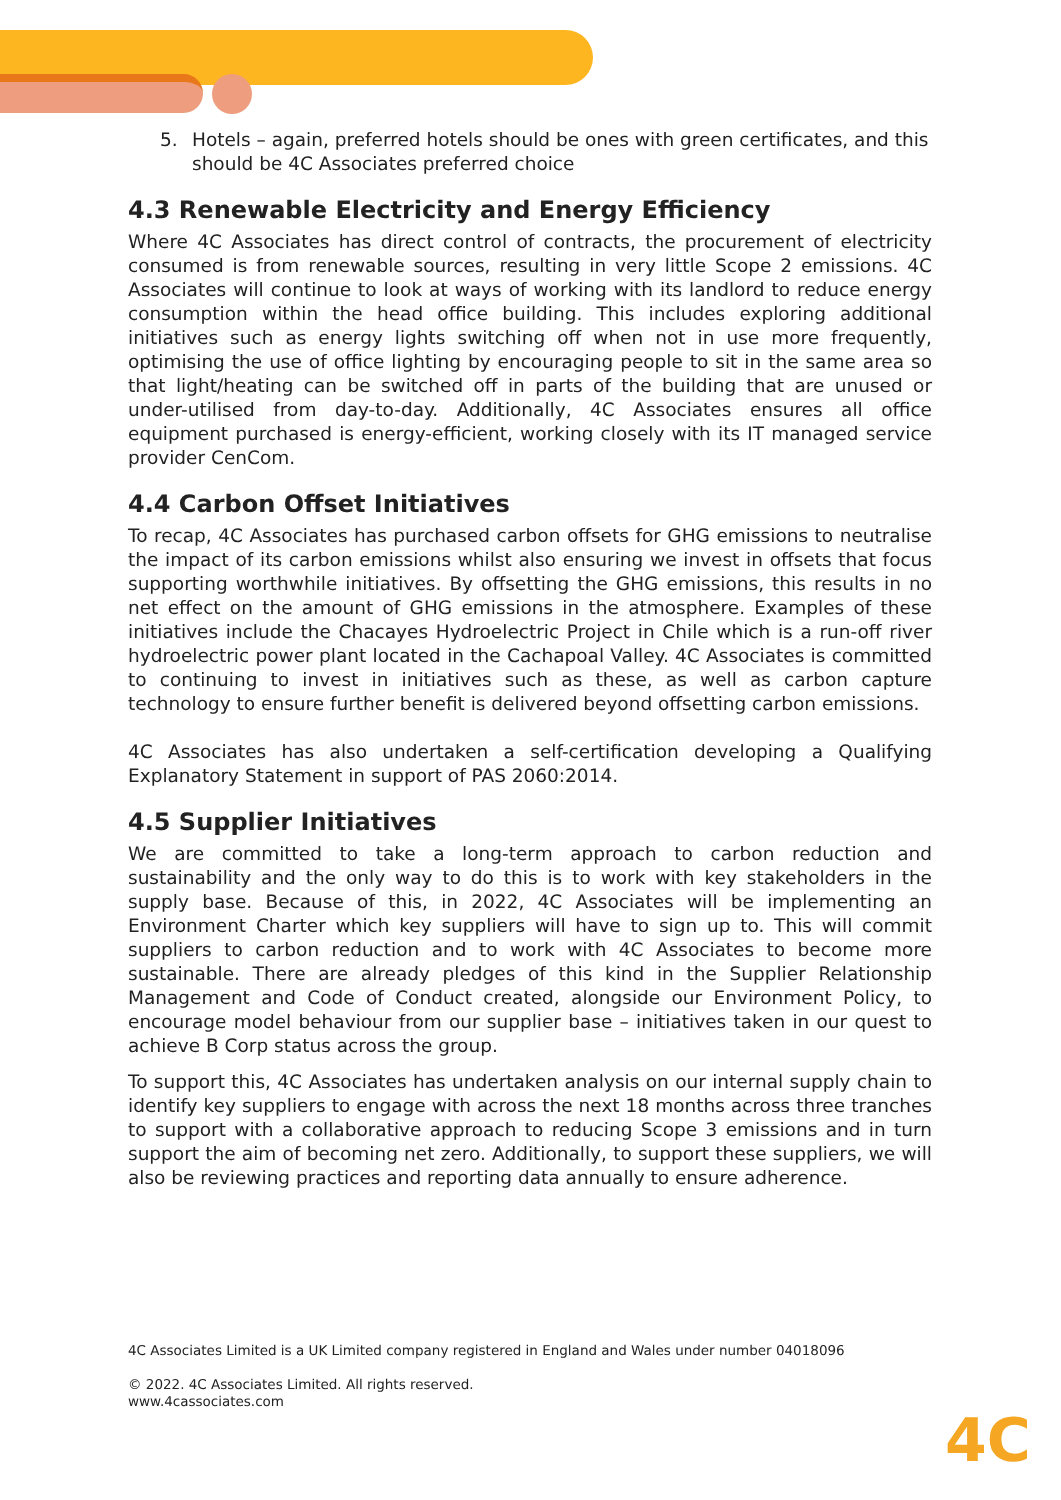5. Hotels – again, preferred hotels should be ones with green certificates, and this should be 4C Associates preferred choice
4.3 Renewable Electricity and Energy Efficiency
Where 4C Associates has direct control of contracts, the procurement of electricity consumed is from renewable sources, resulting in very little Scope 2 emissions. 4C Associates will continue to look at ways of working with its landlord to reduce energy consumption within the head office building. This includes exploring additional initiatives such as energy lights switching off when not in use more frequently, optimising the use of office lighting by encouraging people to sit in the same area so that light/heating can be switched off in parts of the building that are unused or under-utilised from day-to-day. Additionally, 4C Associates ensures all office equipment purchased is energy-efficient, working closely with its IT managed service provider CenCom.
4.4 Carbon Offset Initiatives
To recap, 4C Associates has purchased carbon offsets for GHG emissions to neutralise the impact of its carbon emissions whilst also ensuring we invest in offsets that focus supporting worthwhile initiatives. By offsetting the GHG emissions, this results in no net effect on the amount of GHG emissions in the atmosphere. Examples of these initiatives include the Chacayes Hydroelectric Project in Chile which is a run-off river hydroelectric power plant located in the Cachapoal Valley. 4C Associates is committed to continuing to invest in initiatives such as these, as well as carbon capture technology to ensure further benefit is delivered beyond offsetting carbon emissions.
4C Associates has also undertaken a self-certification developing a Qualifying Explanatory Statement in support of PAS 2060:2014.
4.5 Supplier Initiatives
We are committed to take a long-term approach to carbon reduction and sustainability and the only way to do this is to work with key stakeholders in the supply base. Because of this, in 2022, 4C Associates will be implementing an Environment Charter which key suppliers will have to sign up to. This will commit suppliers to carbon reduction and to work with 4C Associates to become more sustainable. There are already pledges of this kind in the Supplier Relationship Management and Code of Conduct created, alongside our Environment Policy, to encourage model behaviour from our supplier base – initiatives taken in our quest to achieve B Corp status across the group.
To support this, 4C Associates has undertaken analysis on our internal supply chain to identify key suppliers to engage with across the next 18 months across three tranches to support with a collaborative approach to reducing Scope 3 emissions and in turn support the aim of becoming net zero. Additionally, to support these suppliers, we will also be reviewing practices and reporting data annually to ensure adherence.
4C Associates Limited is a UK Limited company registered in England and Wales under number 04018096
© 2022. 4C Associates Limited. All rights reserved.
www.4cassociates.com
4C